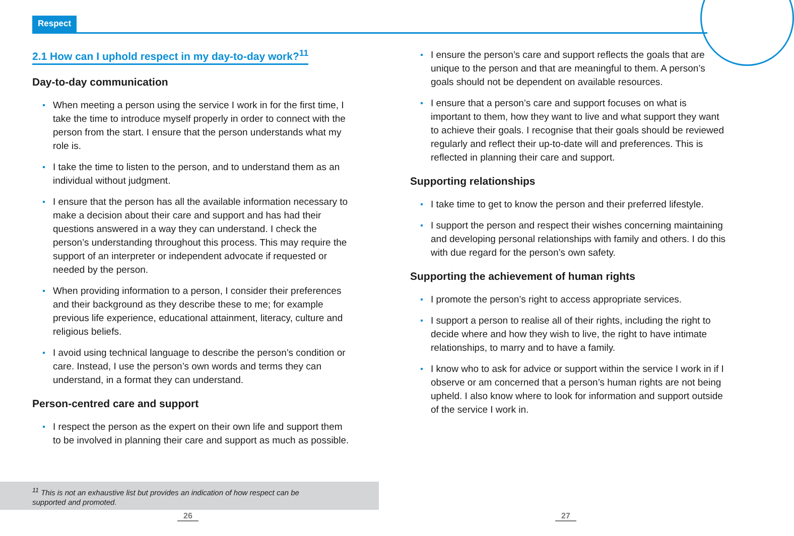Respect
2.1 How can I uphold respect in my day-to-day work?<sup>11</sup>
Day-to-day communication
When meeting a person using the service I work in for the first time, I take the time to introduce myself properly in order to connect with the person from the start. I ensure that the person understands what my role is.
I take the time to listen to the person, and to understand them as an individual without judgment.
I ensure that the person has all the available information necessary to make a decision about their care and support and has had their questions answered in a way they can understand. I check the person’s understanding throughout this process. This may require the support of an interpreter or independent advocate if requested or needed by the person.
When providing information to a person, I consider their preferences and their background as they describe these to me; for example previous life experience, educational attainment, literacy, culture and religious beliefs.
I avoid using technical language to describe the person’s condition or care. Instead, I use the person’s own words and terms they can understand, in a format they can understand.
Person-centred care and support
I respect the person as the expert on their own life and support them to be involved in planning their care and support as much as possible.
I ensure the person’s care and support reflects the goals that are unique to the person and that are meaningful to them. A person’s goals should not be dependent on available resources.
I ensure that a person’s care and support focuses on what is important to them, how they want to live and what support they want to achieve their goals. I recognise that their goals should be reviewed regularly and reflect their up-to-date will and preferences. This is reflected in planning their care and support.
Supporting relationships
I take time to get to know the person and their preferred lifestyle.
I support the person and respect their wishes concerning maintaining and developing personal relationships with family and others. I do this with due regard for the person’s own safety.
Supporting the achievement of human rights
I promote the person’s right to access appropriate services.
I support a person to realise all of their rights, including the right to decide where and how they wish to live, the right to have intimate relationships, to marry and to have a family.
I know who to ask for advice or support within the service I work in if I observe or am concerned that a person’s human rights are not being upheld. I also know where to look for information and support outside of the service I work in.
<sup>11</sup> This is not an exhaustive list but provides an indication of how respect can be
supported and promoted.
26 27